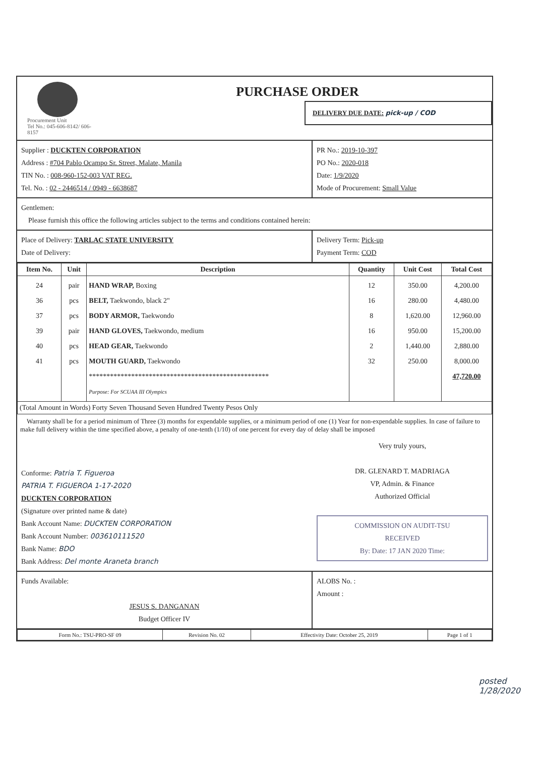Procurement Unit
Tel No.: 045-606-8142/ 606-8157
PURCHASE ORDER
DELIVERY DUE DATE: pick-up / COD
Supplier : DUCKTEN CORPORATION
Address : #704 Pablo Ocampo Sr. Street, Malate, Manila
TIN No. : 008-960-152-003 VAT REG.
Tel. No. : 02 - 2446514 / 0949 - 6638687
PR No.: 2019-10-397
PO No.: 2020-018
Date: 1/9/2020
Mode of Procurement: Small Value
Gentlemen:
Please furnish this office the following articles subject to the terms and conditions contained herein:
Place of Delivery: TARLAC STATE UNIVERSITY
Date of Delivery:
Delivery Term: Pick-up
Payment Term: COD
| Item No. | Unit | Description | Quantity | Unit Cost | Total Cost |
| --- | --- | --- | --- | --- | --- |
| 24 36 37 39 40 41 | pair pcs pcs pair pcs pcs | HAND WRAP, Boxing BELT, Taekwondo, black 2" BODY ARMOR, Taekwondo HAND GLOVES, Taekwondo, medium HEAD GEAR, Taekwondo MOUTH GUARD, Taekwondo *************************************************** Purpose: For SCUAA III Olympics | 12 16 8 16 2 32 | 350.00 280.00 1,620.00 950.00 1,440.00 250.00 | 4,200.00 4,480.00 12,960.00 15,200.00 2,880.00 8,000.00 47,720.00 |
| (Total Amount in Words) Forty Seven Thousand Seven Hundred Twenty Pesos Only | | | | | |
Warranty shall be for a period minimum of Three (3) months for expendable supplies, or a minimum period of one (1) Year for non-expendable supplies. In case of failure to make full delivery within the time specified above, a penalty of one-tenth (1/10) of one percent for every day of delay shall be imposed
Conforme: Patria T. Figueroa
PATRIA T. FIGUEROA 1-17-2020
DUCKTEN CORPORATION
(Signature over printed name & date)
Bank Account Name: DUCKTEN CORPORATION
Bank Account Number: 003610111520
Bank Name: BDO
Bank Address: Del monte Araneta branch
Very truly yours,
DR. GLENARD T. MADRIAGA
VP, Admin. & Finance
Authorized Official
COMMISSION ON AUDIT-TSU
RECEIVED
By: Date: 17 JAN 2020 Time:
Funds Available:
JESUS S. DANGANAN
Budget Officer IV
ALOBS No. :
Amount :
| Form No.: TSU-PRO-SF 09 | Revision No. 02 | Effectivity Date: October 25, 2019 | Page 1 of 1 |
posted
1/28/2020